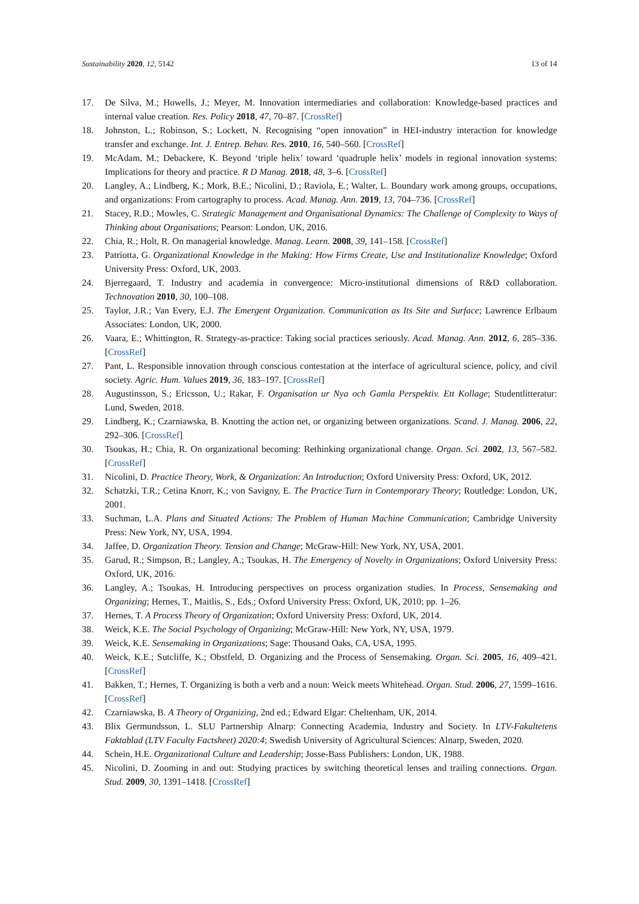Sustainability 2020, 12, 5142 13 of 14
17. De Silva, M.; Howells, J.; Meyer, M. Innovation intermediaries and collaboration: Knowledge-based practices and internal value creation. Res. Policy 2018, 47, 70–87. [CrossRef]
18. Johnston, L.; Robinson, S.; Lockett, N. Recognising “open innovation” in HEI-industry interaction for knowledge transfer and exchange. Int. J. Entrep. Behav. Res. 2010, 16, 540–560. [CrossRef]
19. McAdam, M.; Debackere, K. Beyond ‘triple helix’ toward ‘quadruple helix’ models in regional innovation systems: Implications for theory and practice. R D Manag. 2018, 48, 3–6. [CrossRef]
20. Langley, A.; Lindberg, K.; Mork, B.E.; Nicolini, D.; Raviola, E.; Walter, L. Boundary work among groups, occupations, and organizations: From cartography to process. Acad. Manag. Ann. 2019, 13, 704–736. [CrossRef]
21. Stacey, R.D.; Mowles, C. Strategic Management and Organisational Dynamics: The Challenge of Complexity to Ways of Thinking about Organisations; Pearson: London, UK, 2016.
22. Chia, R.; Holt, R. On managerial knowledge. Manag. Learn. 2008, 39, 141–158. [CrossRef]
23. Patriotta, G. Organizational Knowledge in the Making: How Firms Create, Use and Institutionalize Knowledge; Oxford University Press: Oxford, UK, 2003.
24. Bjerregaard, T. Industry and academia in convergence: Micro-institutional dimensions of R&D collaboration. Technovation 2010, 30, 100–108.
25. Taylor, J.R.; Van Every, E.J. The Emergent Organization. Communication as Its Site and Surface; Lawrence Erlbaum Associates: London, UK, 2000.
26. Vaara, E.; Whittington, R. Strategy-as-practice: Taking social practices seriously. Acad. Manag. Ann. 2012, 6, 285–336. [CrossRef]
27. Pant, L. Responsible innovation through conscious contestation at the interface of agricultural science, policy, and civil society. Agric. Hum. Values 2019, 36, 183–197. [CrossRef]
28. Augustinsson, S.; Ericsson, U.; Rakar, F. Organisation ur Nya och Gamla Perspektiv. Ett Kollage; Studentlitteratur: Lund, Sweden, 2018.
29. Lindberg, K.; Czarniawska, B. Knotting the action net, or organizing between organizations. Scand. J. Manag. 2006, 22, 292–306. [CrossRef]
30. Tsoukas, H.; Chia, R. On organizational becoming: Rethinking organizational change. Organ. Sci. 2002, 13, 567–582. [CrossRef]
31. Nicolini, D. Practice Theory, Work, & Organization: An Introduction; Oxford University Press: Oxford, UK, 2012.
32. Schatzki, T.R.; Cetina Knorr, K.; von Savigny, E. The Practice Turn in Contemporary Theory; Routledge: London, UK, 2001.
33. Suchman, L.A. Plans and Situated Actions: The Problem of Human Machine Communication; Cambridge University Press: New York, NY, USA, 1994.
34. Jaffee, D. Organization Theory. Tension and Change; McGraw-Hill: New York, NY, USA, 2001.
35. Garud, R.; Simpson, B.; Langley, A.; Tsoukas, H. The Emergency of Novelty in Organizations; Oxford University Press: Oxford, UK, 2016.
36. Langley, A.; Tsoukas, H. Introducing perspectives on process organization studies. In Process, Sensemaking and Organizing; Hernes, T., Maitlis, S., Eds.; Oxford University Press: Oxford, UK, 2010; pp. 1–26.
37. Hernes, T. A Process Theory of Organization; Oxford University Press: Oxford, UK, 2014.
38. Weick, K.E. The Social Psychology of Organizing; McGraw-Hill: New York, NY, USA, 1979.
39. Weick, K.E. Sensemaking in Organizations; Sage: Thousand Oaks, CA, USA, 1995.
40. Weick, K.E.; Sutcliffe, K.; Obstfeld, D. Organizing and the Process of Sensemaking. Organ. Sci. 2005, 16, 409–421. [CrossRef]
41. Bakken, T.; Hernes, T. Organizing is both a verb and a noun: Weick meets Whitehead. Organ. Stud. 2006, 27, 1599–1616. [CrossRef]
42. Czarniawska, B. A Theory of Organizing, 2nd ed.; Edward Elgar: Cheltenham, UK, 2014.
43. Blix Germundsson, L. SLU Partnership Alnarp: Connecting Academia, Industry and Society. In LTV-Fakultetens Faktablad (LTV Faculty Factsheet) 2020:4; Swedish University of Agricultural Sciences: Alnarp, Sweden, 2020.
44. Schein, H.E. Organizational Culture and Leadership; Josse-Bass Publishers: London, UK, 1988.
45. Nicolini, D. Zooming in and out: Studying practices by switching theoretical lenses and trailing connections. Organ. Stud. 2009, 30, 1391–1418. [CrossRef]